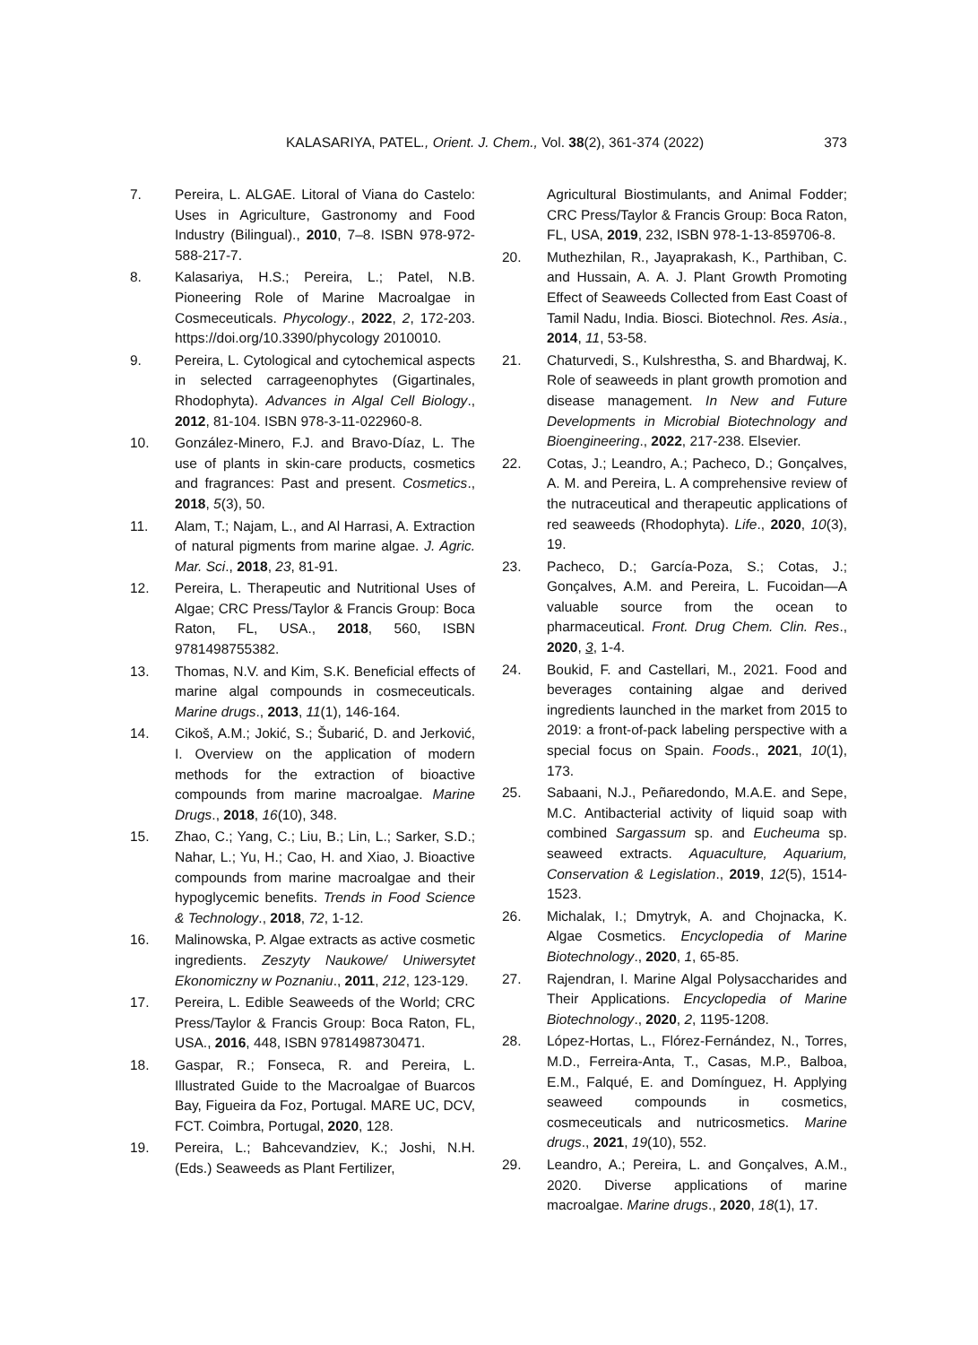KALASARIYA, PATEL., Orient. J. Chem., Vol. 38(2), 361-374 (2022)
373
7. Pereira, L. ALGAE. Litoral of Viana do Castelo: Uses in Agriculture, Gastronomy and Food Industry (Bilingual)., 2010, 7–8. ISBN 978-972-588-217-7.
8. Kalasariya, H.S.; Pereira, L.; Patel, N.B. Pioneering Role of Marine Macroalgae in Cosmeceuticals. Phycology., 2022, 2, 172-203. https://doi.org/10.3390/phycology 2010010.
9. Pereira, L. Cytological and cytochemical aspects in selected carrageenophytes (Gigartinales, Rhodophyta). Advances in Algal Cell Biology., 2012, 81-104. ISBN 978-3-11-022960-8.
10. González-Minero, F.J. and Bravo-Díaz, L. The use of plants in skin-care products, cosmetics and fragrances: Past and present. Cosmetics., 2018, 5(3), 50.
11. Alam, T.; Najam, L., and Al Harrasi, A. Extraction of natural pigments from marine algae. J. Agric. Mar. Sci., 2018, 23, 81-91.
12. Pereira, L. Therapeutic and Nutritional Uses of Algae; CRC Press/Taylor & Francis Group: Boca Raton, FL, USA., 2018, 560, ISBN 9781498755382.
13. Thomas, N.V. and Kim, S.K. Beneficial effects of marine algal compounds in cosmeceuticals. Marine drugs., 2013, 11(1), 146-164.
14. Cikoš, A.M.; Jokić, S.; Šubarić, D. and Jerković, I. Overview on the application of modern methods for the extraction of bioactive compounds from marine macroalgae. Marine Drugs., 2018, 16(10), 348.
15. Zhao, C.; Yang, C.; Liu, B.; Lin, L.; Sarker, S.D.; Nahar, L.; Yu, H.; Cao, H. and Xiao, J. Bioactive compounds from marine macroalgae and their hypoglycemic benefits. Trends in Food Science & Technology., 2018, 72, 1-12.
16. Malinowska, P. Algae extracts as active cosmetic ingredients. Zeszyty Naukowe/ Uniwersytet Ekonomiczny w Poznaniu., 2011, 212, 123-129.
17. Pereira, L. Edible Seaweeds of the World; CRC Press/Taylor & Francis Group: Boca Raton, FL, USA., 2016, 448, ISBN 9781498730471.
18. Gaspar, R.; Fonseca, R. and Pereira, L. Illustrated Guide to the Macroalgae of Buarcos Bay, Figueira da Foz, Portugal. MARE UC, DCV, FCT. Coimbra, Portugal, 2020, 128.
19. Pereira, L.; Bahcevandziev, K.; Joshi, N.H. (Eds.) Seaweeds as Plant Fertilizer,
Agricultural Biostimulants, and Animal Fodder; CRC Press/Taylor & Francis Group: Boca Raton, FL, USA, 2019, 232, ISBN 978-1-13-859706-8.
20. Muthezhilan, R., Jayaprakash, K., Parthiban, C. and Hussain, A. A. J. Plant Growth Promoting Effect of Seaweeds Collected from East Coast of Tamil Nadu, India. Biosci. Biotechnol. Res. Asia., 2014, 11, 53-58.
21. Chaturvedi, S., Kulshrestha, S. and Bhardwaj, K. Role of seaweeds in plant growth promotion and disease management. In New and Future Developments in Microbial Biotechnology and Bioengineering., 2022, 217-238. Elsevier.
22. Cotas, J.; Leandro, A.; Pacheco, D.; Gonçalves, A. M. and Pereira, L. A comprehensive review of the nutraceutical and therapeutic applications of red seaweeds (Rhodophyta). Life., 2020, 10(3), 19.
23. Pacheco, D.; García-Poza, S.; Cotas, J.; Gonçalves, A.M. and Pereira, L. Fucoidan—A valuable source from the ocean to pharmaceutical. Front. Drug Chem. Clin. Res., 2020, 3, 1-4.
24. Boukid, F. and Castellari, M., 2021. Food and beverages containing algae and derived ingredients launched in the market from 2015 to 2019: a front-of-pack labeling perspective with a special focus on Spain. Foods., 2021, 10(1), 173.
25. Sabaani, N.J., Peñaredondo, M.A.E. and Sepe, M.C. Antibacterial activity of liquid soap with combined Sargassum sp. and Eucheuma sp. seaweed extracts. Aquaculture, Aquarium, Conservation & Legislation., 2019, 12(5), 1514-1523.
26. Michalak, I.; Dmytryk, A. and Chojnacka, K. Algae Cosmetics. Encyclopedia of Marine Biotechnology., 2020, 1, 65-85.
27. Rajendran, I. Marine Algal Polysaccharides and Their Applications. Encyclopedia of Marine Biotechnology., 2020, 2, 1195-1208.
28. López-Hortas, L., Flórez-Fernández, N., Torres, M.D., Ferreira-Anta, T., Casas, M.P., Balboa, E.M., Falqué, E. and Domínguez, H. Applying seaweed compounds in cosmetics, cosmeceuticals and nutricosmetics. Marine drugs., 2021, 19(10), 552.
29. Leandro, A.; Pereira, L. and Gonçalves, A.M., 2020. Diverse applications of marine macroalgae. Marine drugs., 2020, 18(1), 17.